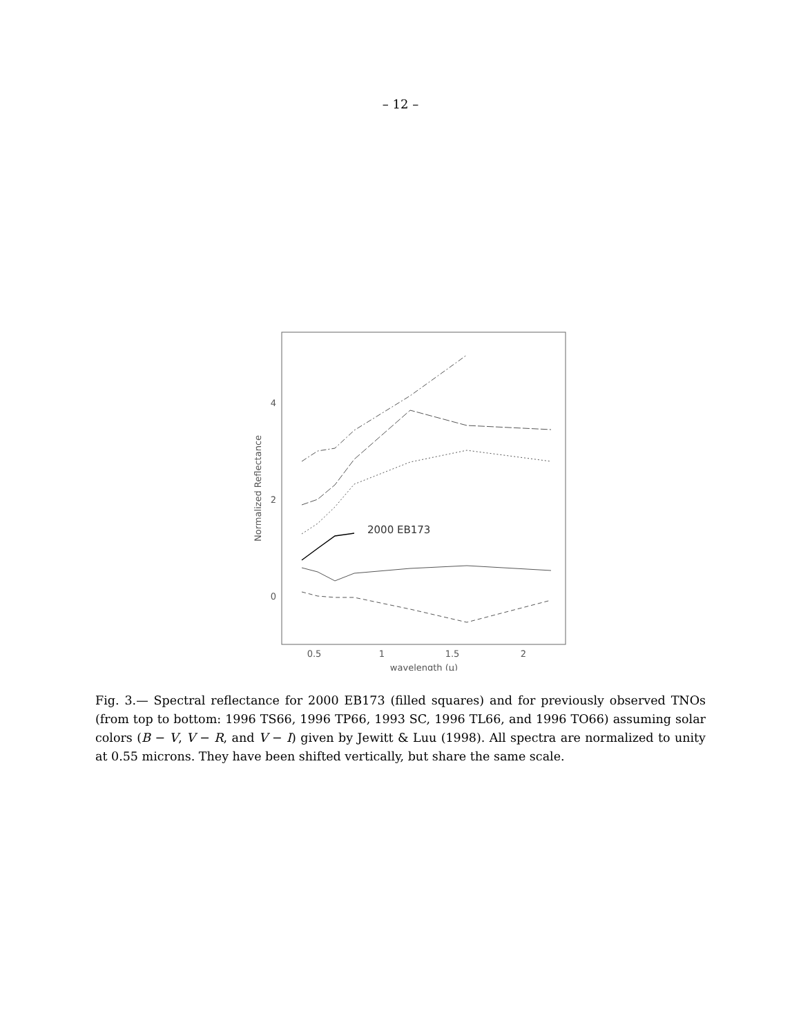– 12 –
4
2
0
0.5
1
1.5
2
wavelength (μ)
Normalized Reflectance
2000 EB173
Fig. 3.— Spectral reflectance for 2000 EB173 (filled squares) and for previously observed TNOs (from top to bottom: 1996 TS66, 1996 TP66, 1993 SC, 1996 TL66, and 1996 TO66) assuming solar colors (B − V, V − R, and V − I) given by Jewitt & Luu (1998). All spectra are normalized to unity at 0.55 microns. They have been shifted vertically, but share the same scale.